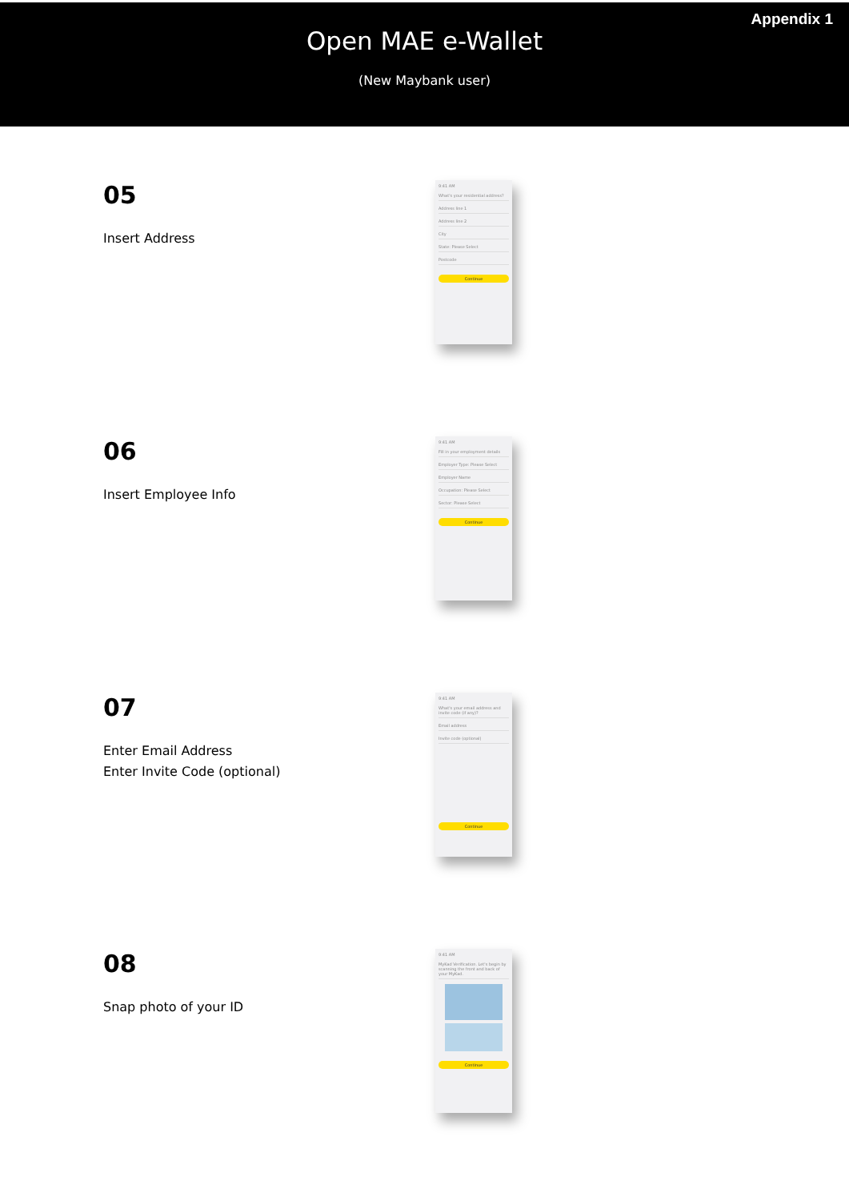Appendix 1
Open MAE e-Wallet
(New Maybank user)
05
Insert Address
9:41 AM
What's your residential address?
Address line 1
Address line 2
City
State: Please Select
Postcode
Continue
06
Insert Employee Info
9:41 AM
Fill in your employment details
Employer Type: Please Select
Employer Name
Occupation: Please Select
Sector: Please Select
Continue
07
Enter Email Address
Enter Invite Code (optional)
9:41 AM
What's your email address and invite code (if any)?
Email address
Invite code (optional)
Continue
08
Snap photo of your ID
9:41 AM
MyKad Verification. Let's begin by scanning the front and back of your MyKad.
Continue